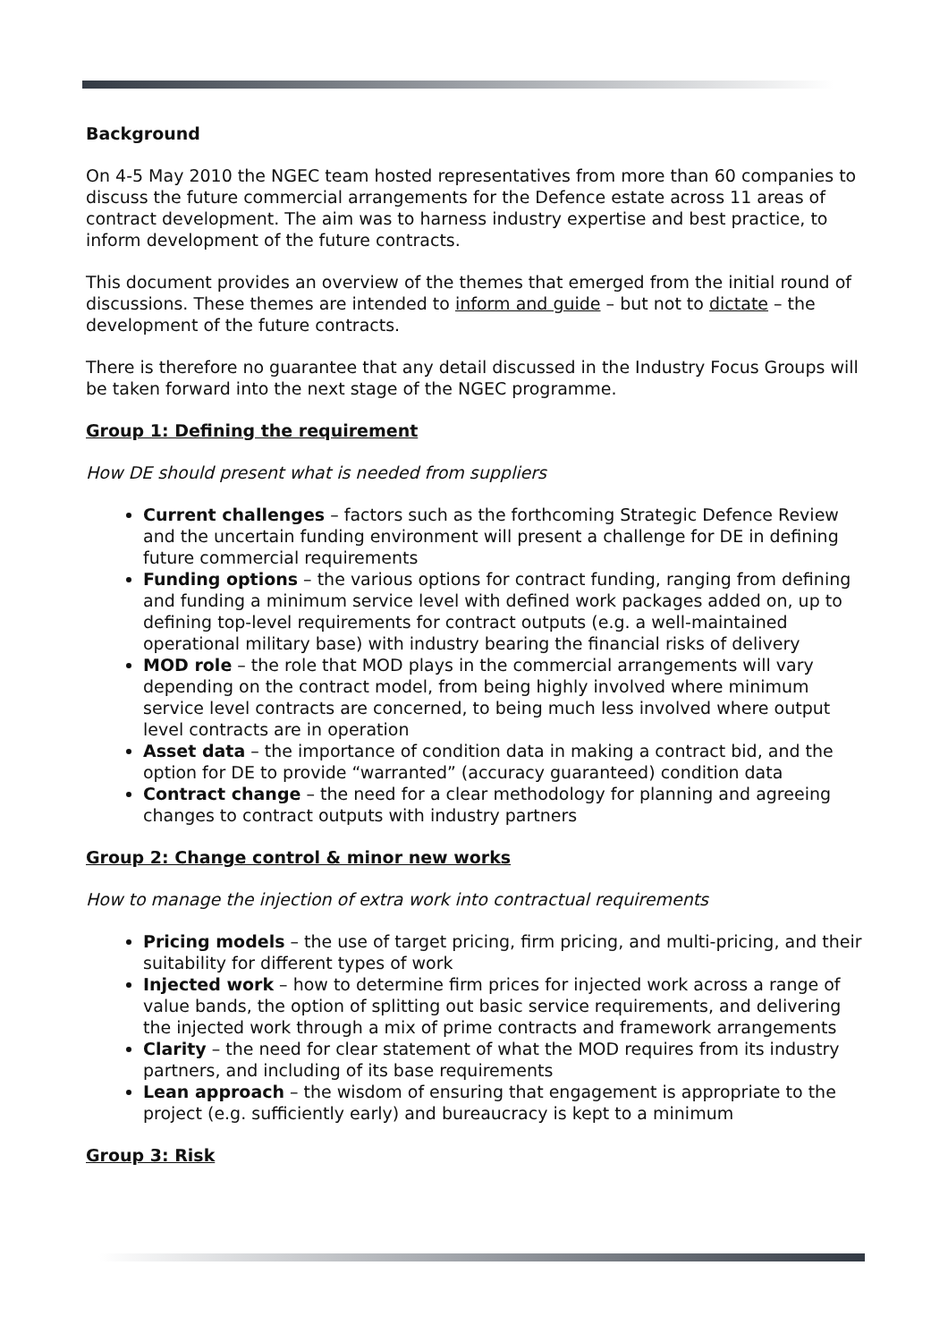Background
On 4-5 May 2010 the NGEC team hosted representatives from more than 60 companies to discuss the future commercial arrangements for the Defence estate across 11 areas of contract development. The aim was to harness industry expertise and best practice, to inform development of the future contracts.
This document provides an overview of the themes that emerged from the initial round of discussions. These themes are intended to inform and guide – but not to dictate – the development of the future contracts.
There is therefore no guarantee that any detail discussed in the Industry Focus Groups will be taken forward into the next stage of the NGEC programme.
Group 1: Defining the requirement
How DE should present what is needed from suppliers
Current challenges – factors such as the forthcoming Strategic Defence Review and the uncertain funding environment will present a challenge for DE in defining future commercial requirements
Funding options – the various options for contract funding, ranging from defining and funding a minimum service level with defined work packages added on, up to defining top-level requirements for contract outputs (e.g. a well-maintained operational military base) with industry bearing the financial risks of delivery
MOD role – the role that MOD plays in the commercial arrangements will vary depending on the contract model, from being highly involved where minimum service level contracts are concerned, to being much less involved where output level contracts are in operation
Asset data – the importance of condition data in making a contract bid, and the option for DE to provide “warranted” (accuracy guaranteed) condition data
Contract change – the need for a clear methodology for planning and agreeing changes to contract outputs with industry partners
Group 2: Change control & minor new works
How to manage the injection of extra work into contractual requirements
Pricing models – the use of target pricing, firm pricing, and multi-pricing, and their suitability for different types of work
Injected work – how to determine firm prices for injected work across a range of value bands, the option of splitting out basic service requirements, and delivering the injected work through a mix of prime contracts and framework arrangements
Clarity – the need for clear statement of what the MOD requires from its industry partners, and including of its base requirements
Lean approach – the wisdom of ensuring that engagement is appropriate to the project (e.g. sufficiently early) and bureaucracy is kept to a minimum
Group 3: Risk